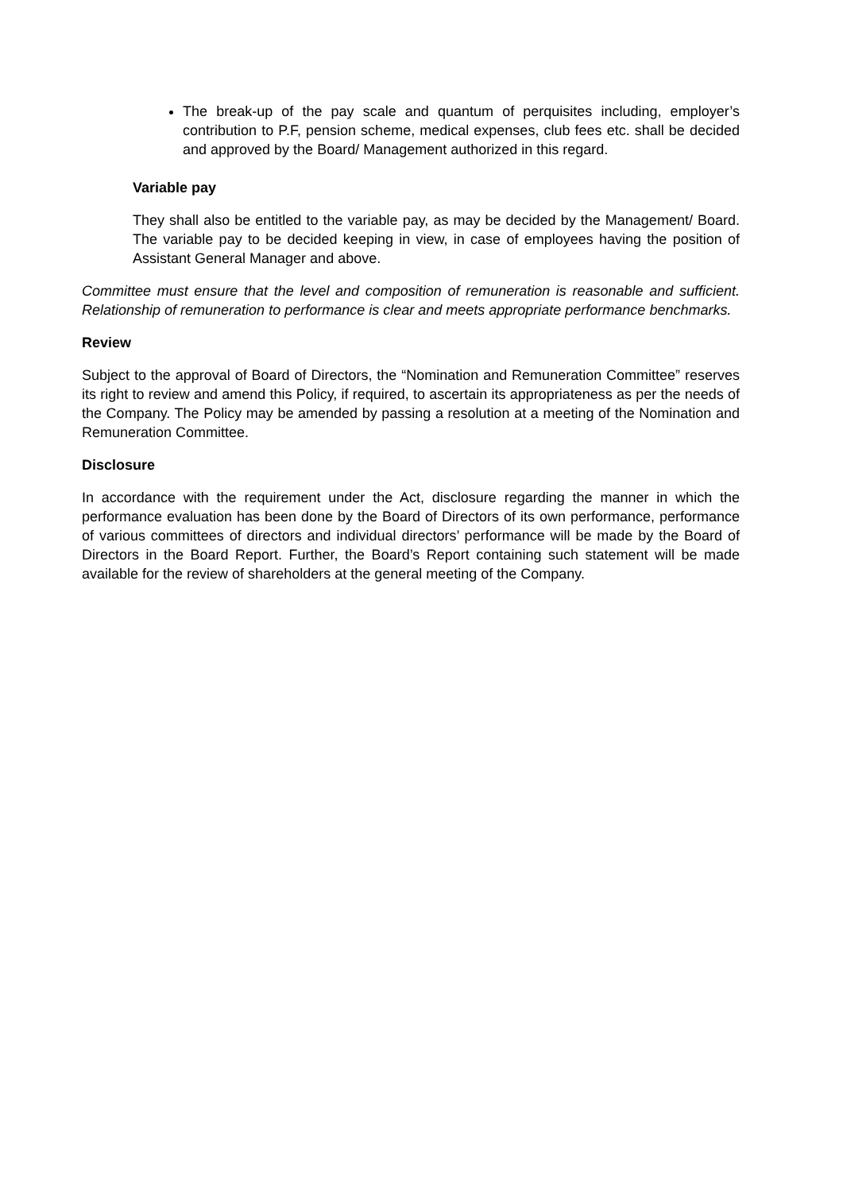The break-up of the pay scale and quantum of perquisites including, employer’s contribution to P.F, pension scheme, medical expenses, club fees etc. shall be decided and approved by the Board/ Management authorized in this regard.
Variable pay
They shall also be entitled to the variable pay, as may be decided by the Management/ Board. The variable pay to be decided keeping in view, in case of employees having the position of Assistant General Manager and above.
Committee must ensure that the level and composition of remuneration is reasonable and sufficient. Relationship of remuneration to performance is clear and meets appropriate performance benchmarks.
Review
Subject to the approval of Board of Directors, the “Nomination and Remuneration Committee” reserves its right to review and amend this Policy, if required, to ascertain its appropriateness as per the needs of the Company. The Policy may be amended by passing a resolution at a meeting of the Nomination and Remuneration Committee.
Disclosure
In accordance with the requirement under the Act, disclosure regarding the manner in which the performance evaluation has been done by the Board of Directors of its own performance, performance of various committees of directors and individual directors’ performance will be made by the Board of Directors in the Board Report. Further, the Board’s Report containing such statement will be made available for the review of shareholders at the general meeting of the Company.